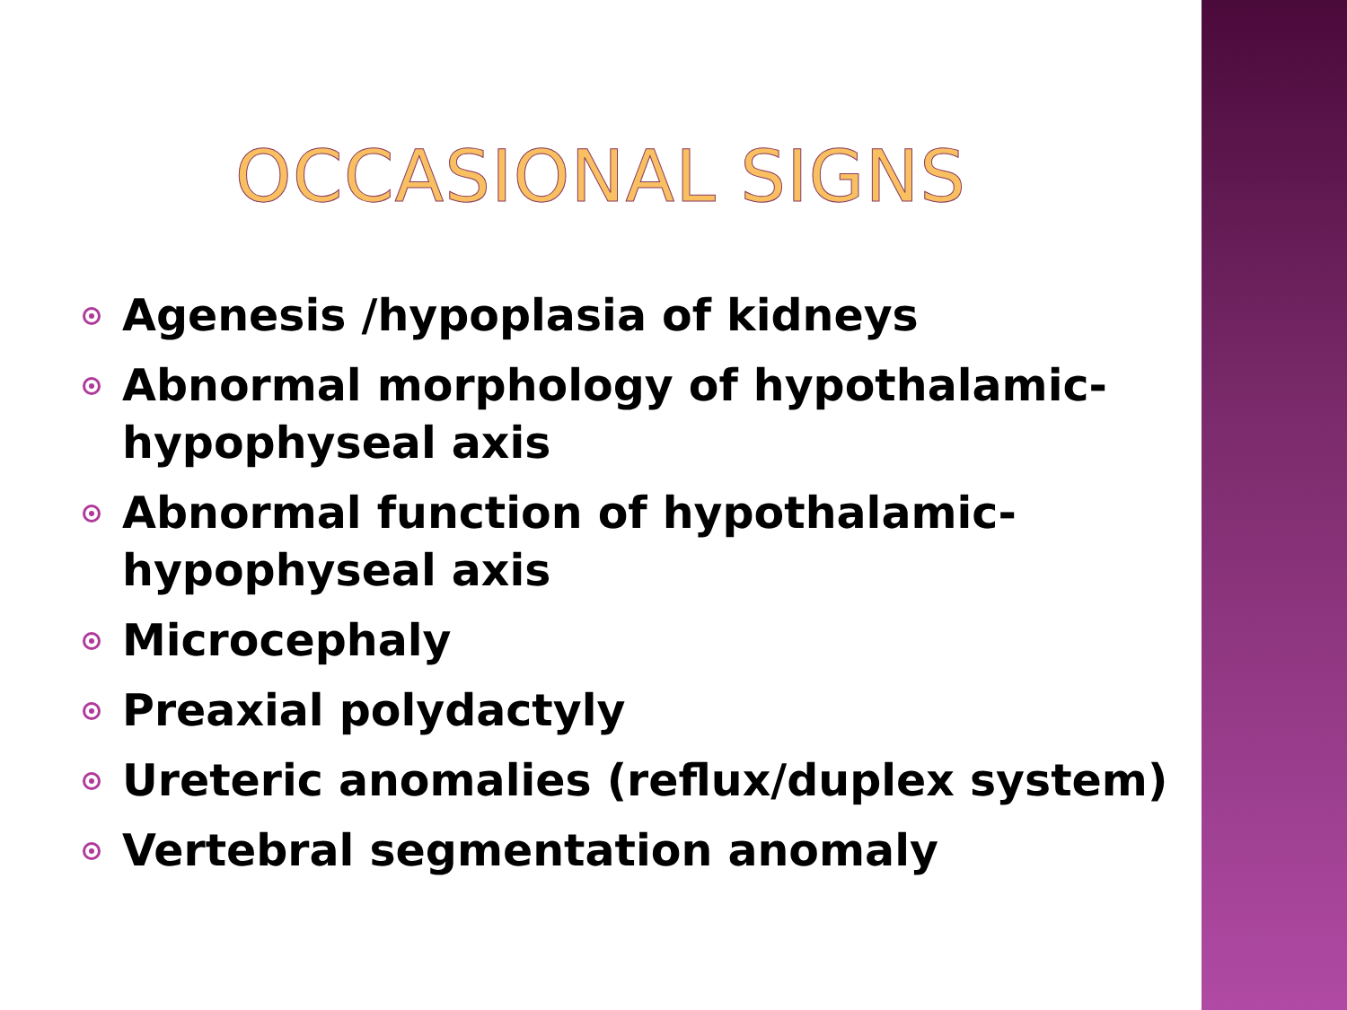OCCASIONAL SIGNS
Agenesis /hypoplasia of kidneys
Abnormal morphology of hypothalamic-hypophyseal axis
Abnormal function of hypothalamic-hypophyseal axis
Microcephaly
Preaxial polydactyly
Ureteric anomalies (reflux/duplex system)
Vertebral segmentation anomaly